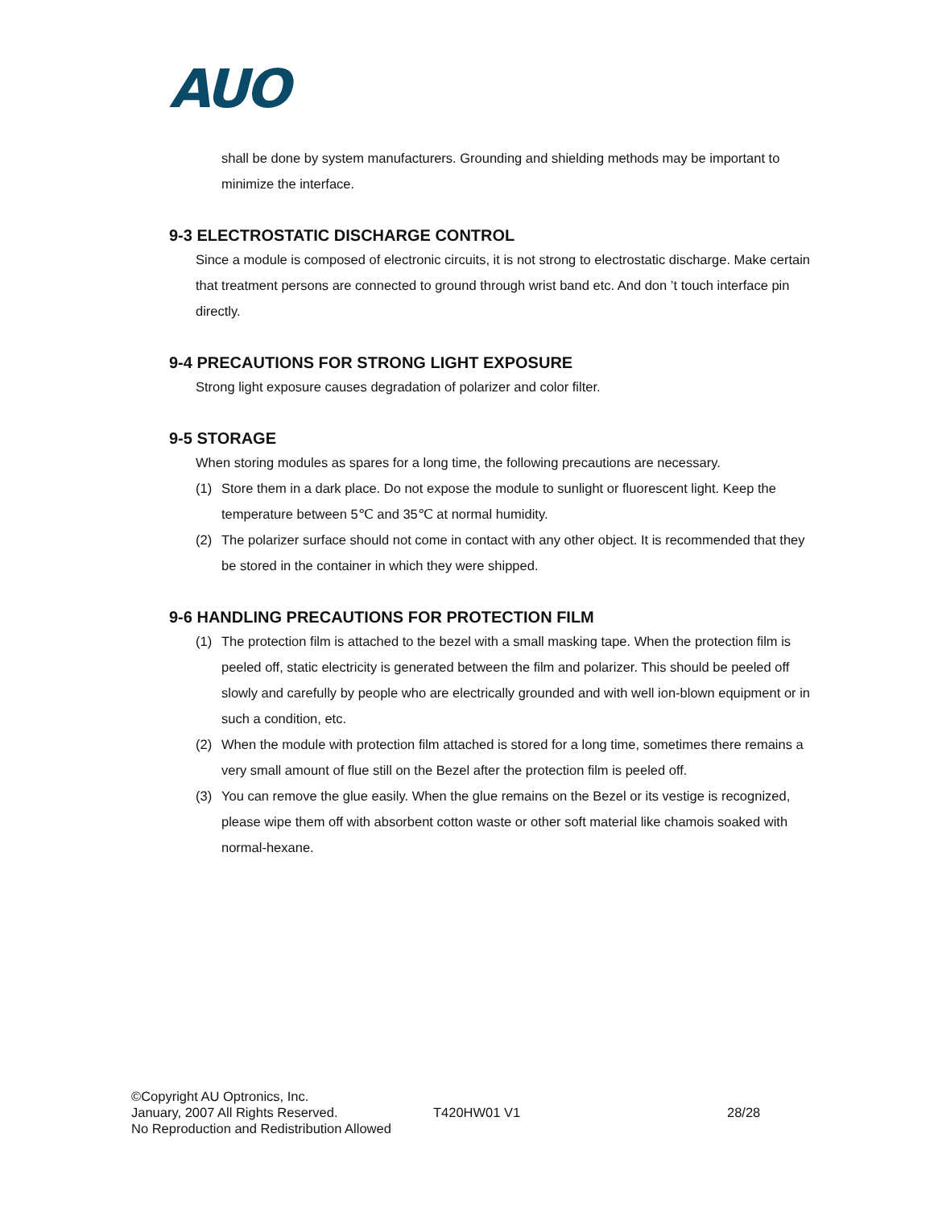AUO
shall be done by system manufacturers. Grounding and shielding methods may be important to minimize the interface.
9-3 ELECTROSTATIC DISCHARGE CONTROL
Since a module is composed of electronic circuits, it is not strong to electrostatic discharge. Make certain that treatment persons are connected to ground through wrist band etc. And don ’t touch interface pin directly.
9-4 PRECAUTIONS FOR STRONG LIGHT EXPOSURE
Strong light exposure causes degradation of polarizer and color filter.
9-5 STORAGE
When storing modules as spares for a long time, the following precautions are necessary.
(1) Store them in a dark place. Do not expose the module to sunlight or fluorescent light. Keep the temperature between 5℃ and 35℃ at normal humidity.
(2) The polarizer surface should not come in contact with any other object. It is recommended that they be stored in the container in which they were shipped.
9-6 HANDLING PRECAUTIONS FOR PROTECTION FILM
(1) The protection film is attached to the bezel with a small masking tape. When the protection film is peeled off, static electricity is generated between the film and polarizer. This should be peeled off slowly and carefully by people who are electrically grounded and with well ion-blown equipment or in such a condition, etc.
(2) When the module with protection film attached is stored for a long time, sometimes there remains a very small amount of flue still on the Bezel after the protection film is peeled off.
(3) You can remove the glue easily. When the glue remains on the Bezel or its vestige is recognized, please wipe them off with absorbent cotton waste or other soft material like chamois soaked with normal-hexane.
©Copyright AU Optronics, Inc.
January, 2007 All Rights Reserved. T420HW01 V1 28/28
No Reproduction and Redistribution Allowed